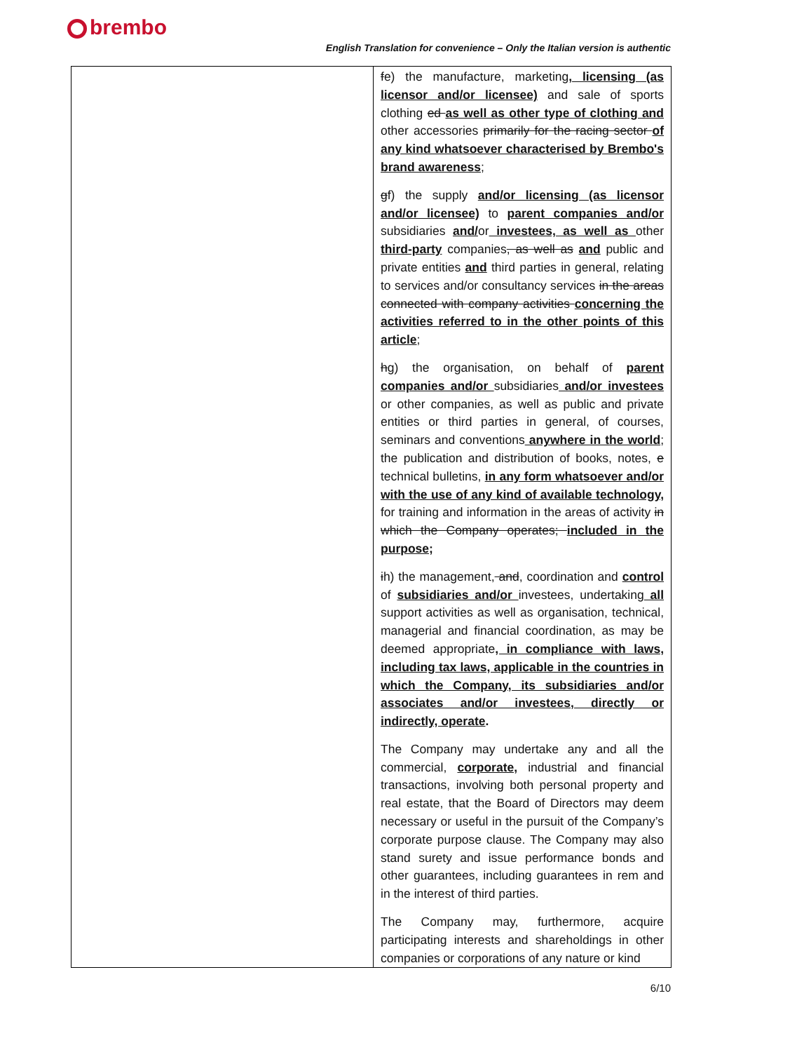brembo
English Translation for convenience – Only the Italian version is authentic
| | f e) the manufacture, marketing , licensing (as licensor and/or licensee) and sale of sports clothing ed as well as other type of clothing and other accessories primarily for the racing sector of any kind whatsoever characterised by Brembo's brand awareness ; g f) the supply and/or licensing (as licensor and/or licensee) to parent companies and/or subsidiaries and/ or investees, as well as other third-party companies , as well as and public and private entities and third parties in general, relating to services and/or consultancy services in the areas connected with company activities concerning the activities referred to in the other points of this article ; h g) the organisation, on behalf of parent companies and/or subsidiaries and/or investees or other companies, as well as public and private entities or third parties in general, of courses, seminars and conventions anywhere in the world ; the publication and distribution of books, notes, e technical bulletins, in any form whatsoever and/or with the use of any kind of available technology, for training and information in the areas of activity in which the Company operates; included in the purpose; i h) the management, and , coordination and control of subsidiaries and/or investees, undertaking all support activities as well as organisation, technical, managerial and financial coordination, as may be deemed appropriate , in compliance with laws, including tax laws, applicable in the countries in which the Company, its subsidiaries and/or associates and/or investees, directly or indirectly, operate . The Company may undertake any and all the commercial, corporate, industrial and financial transactions, involving both personal property and real estate, that the Board of Directors may deem necessary or useful in the pursuit of the Company’s corporate purpose clause. The Company may also stand surety and issue performance bonds and other guarantees, including guarantees in rem and in the interest of third parties. The Company may, furthermore, acquire participating interests and shareholdings in other companies or corporations of any nature or kind |
6/10